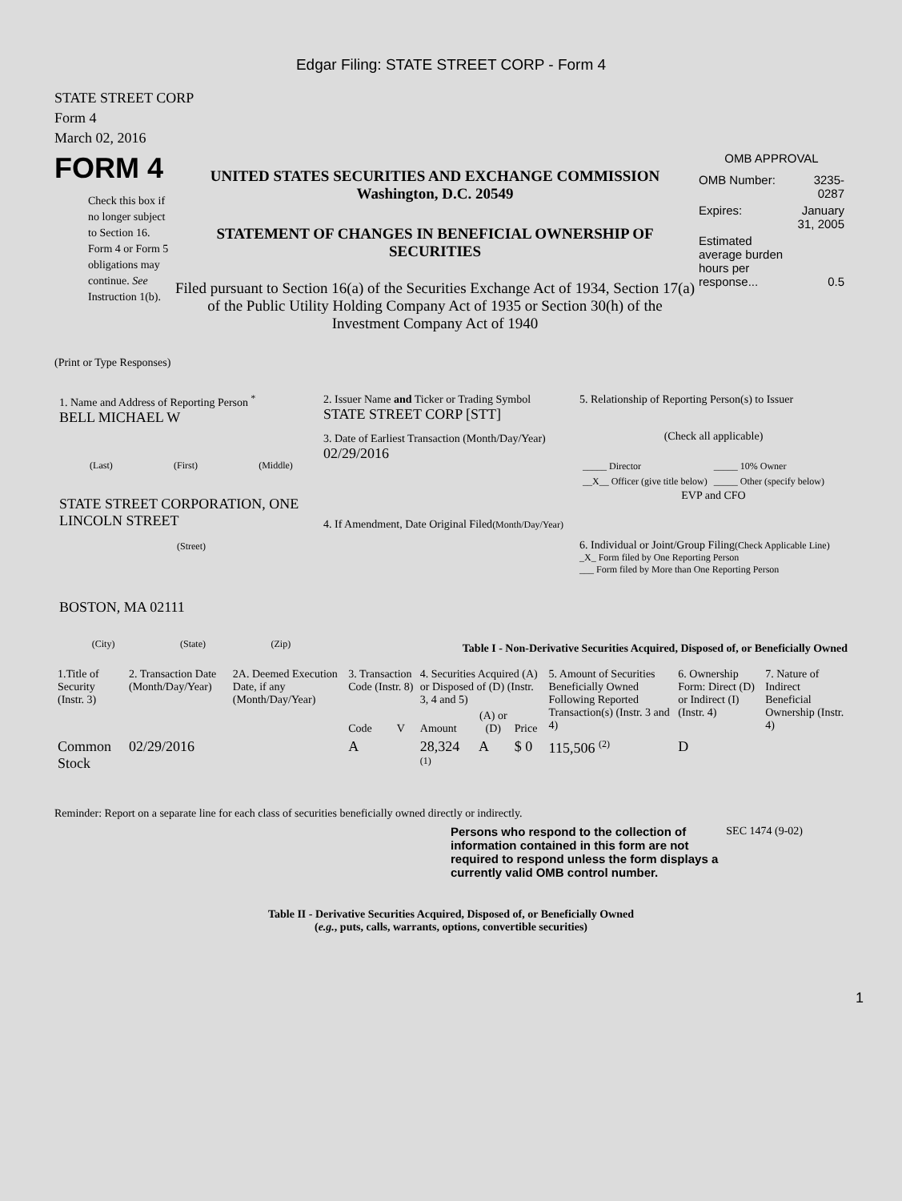Edgar Filing: STATE STREET CORP - Form 4
STATE STREET CORP
Form 4
March 02, 2016
FORM 4
Check this box if no longer subject to Section 16. Form 4 or Form 5 obligations may continue. See Instruction 1(b).
UNITED STATES SECURITIES AND EXCHANGE COMMISSION
Washington, D.C. 20549
STATEMENT OF CHANGES IN BENEFICIAL OWNERSHIP OF SECURITIES
Filed pursuant to Section 16(a) of the Securities Exchange Act of 1934, Section 17(a) of the Public Utility Holding Company Act of 1935 or Section 30(h) of the Investment Company Act of 1940
OMB APPROVAL
| OMB Number: | 3235-0287 |
| Expires: | January 31, 2005 |
| Estimated average burden hours per response... | 0.5 |
(Print or Type Responses)
1. Name and Address of Reporting Person <sup>*</sup>
BELL MICHAEL W
(Last) (First) (Middle)
STATE STREET CORPORATION, ONE LINCOLN STREET
(Street)
BOSTON, MA 02111
(City) (State) (Zip)
2. Issuer Name and Ticker or Trading Symbol
STATE STREET CORP [STT]
3. Date of Earliest Transaction (Month/Day/Year)
02/29/2016
4. If Amendment, Date Original Filed(Month/Day/Year)
5. Relationship of Reporting Person(s) to Issuer
(Check all applicable)
| _____ Director | _____ 10% Owner |
| __X__ Officer (give title below) | _____ Other (specify below) |
EVP and CFO
6. Individual or Joint/Group Filing(Check Applicable Line)
_X_ Form filed by One Reporting Person
___ Form filed by More than One Reporting Person
Table I - Non-Derivative Securities Acquired, Disposed of, or Beneficially Owned
| 1.Title of Security (Instr. 3) | 2. Transaction Date (Month/Day/Year) | 2A. Deemed Execution Date, if any (Month/Day/Year) | 3. Transaction Code (Instr. 8) | | 4. Securities Acquired (A) or Disposed of (D) (Instr. 3, 4 and 5) | | | 5. Amount of Securities Beneficially Owned Following Reported Transaction(s) (Instr. 3 and 4) | 6. Ownership Form: Direct (D) or Indirect (I) (Instr. 4) | 7. Nature of Indirect Beneficial Ownership (Instr. 4) |
| --- | --- | --- | --- | --- | --- | --- | --- | --- | --- | --- |
| | | | Code | V | Amount | (A) or (D) | Price | | | |
| Common Stock | 02/29/2016 | | A | | 28,324 <sup>(1)</sup> | A | $ 0 | 115,506 <sup>(2)</sup> | D | |
Reminder: Report on a separate line for each class of securities beneficially owned directly or indirectly.
Persons who respond to the collection of information contained in this form are not required to respond unless the form displays a currently valid OMB control number.
SEC 1474 (9-02)
Table II - Derivative Securities Acquired, Disposed of, or Beneficially Owned
(e.g., puts, calls, warrants, options, convertible securities)
1